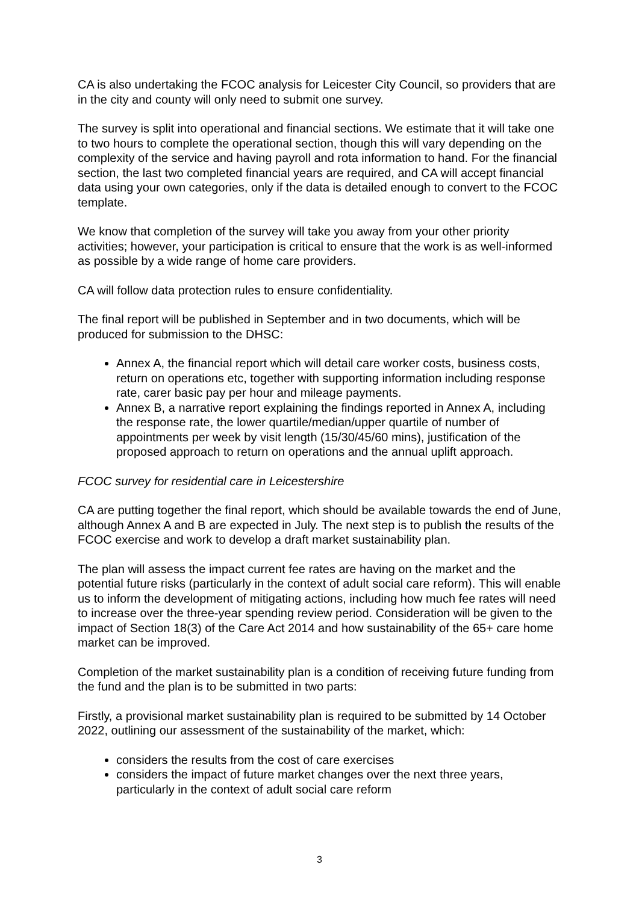CA is also undertaking the FCOC analysis for Leicester City Council, so providers that are in the city and county will only need to submit one survey.
The survey is split into operational and financial sections. We estimate that it will take one to two hours to complete the operational section, though this will vary depending on the complexity of the service and having payroll and rota information to hand. For the financial section, the last two completed financial years are required, and CA will accept financial data using your own categories, only if the data is detailed enough to convert to the FCOC template.
We know that completion of the survey will take you away from your other priority activities; however, your participation is critical to ensure that the work is as well-informed as possible by a wide range of home care providers.
CA will follow data protection rules to ensure confidentiality.
The final report will be published in September and in two documents, which will be produced for submission to the DHSC:
Annex A, the financial report which will detail care worker costs, business costs, return on operations etc, together with supporting information including response rate, carer basic pay per hour and mileage payments.
Annex B, a narrative report explaining the findings reported in Annex A, including the response rate, the lower quartile/median/upper quartile of number of appointments per week by visit length (15/30/45/60 mins), justification of the proposed approach to return on operations and the annual uplift approach.
FCOC survey for residential care in Leicestershire
CA are putting together the final report, which should be available towards the end of June, although Annex A and B are expected in July. The next step is to publish the results of the FCOC exercise and work to develop a draft market sustainability plan.
The plan will assess the impact current fee rates are having on the market and the potential future risks (particularly in the context of adult social care reform). This will enable us to inform the development of mitigating actions, including how much fee rates will need to increase over the three-year spending review period. Consideration will be given to the impact of Section 18(3) of the Care Act 2014 and how sustainability of the 65+ care home market can be improved.
Completion of the market sustainability plan is a condition of receiving future funding from the fund and the plan is to be submitted in two parts:
Firstly, a provisional market sustainability plan is required to be submitted by 14 October 2022, outlining our assessment of the sustainability of the market, which:
considers the results from the cost of care exercises
considers the impact of future market changes over the next three years, particularly in the context of adult social care reform
3